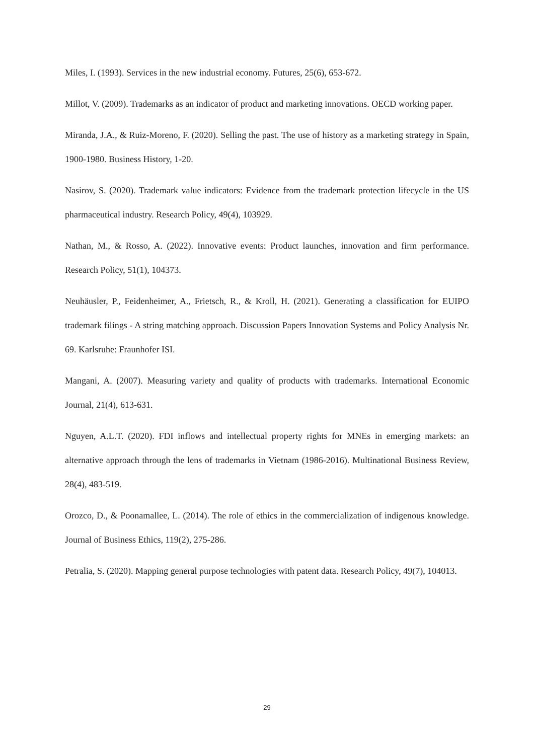Miles, I. (1993). Services in the new industrial economy. Futures, 25(6), 653-672.
Millot, V. (2009). Trademarks as an indicator of product and marketing innovations. OECD working paper.
Miranda, J.A., & Ruiz-Moreno, F. (2020). Selling the past. The use of history as a marketing strategy in Spain, 1900-1980. Business History, 1-20.
Nasirov, S. (2020). Trademark value indicators: Evidence from the trademark protection lifecycle in the US pharmaceutical industry. Research Policy, 49(4), 103929.
Nathan, M., & Rosso, A. (2022). Innovative events: Product launches, innovation and firm performance. Research Policy, 51(1), 104373.
Neuhäusler, P., Feidenheimer, A., Frietsch, R., & Kroll, H. (2021). Generating a classification for EUIPO trademark filings - A string matching approach. Discussion Papers Innovation Systems and Policy Analysis Nr. 69. Karlsruhe: Fraunhofer ISI.
Mangani, A. (2007). Measuring variety and quality of products with trademarks. International Economic Journal, 21(4), 613-631.
Nguyen, A.L.T. (2020). FDI inflows and intellectual property rights for MNEs in emerging markets: an alternative approach through the lens of trademarks in Vietnam (1986-2016). Multinational Business Review, 28(4), 483-519.
Orozco, D., & Poonamallee, L. (2014). The role of ethics in the commercialization of indigenous knowledge. Journal of Business Ethics, 119(2), 275-286.
Petralia, S. (2020). Mapping general purpose technologies with patent data. Research Policy, 49(7), 104013.
29